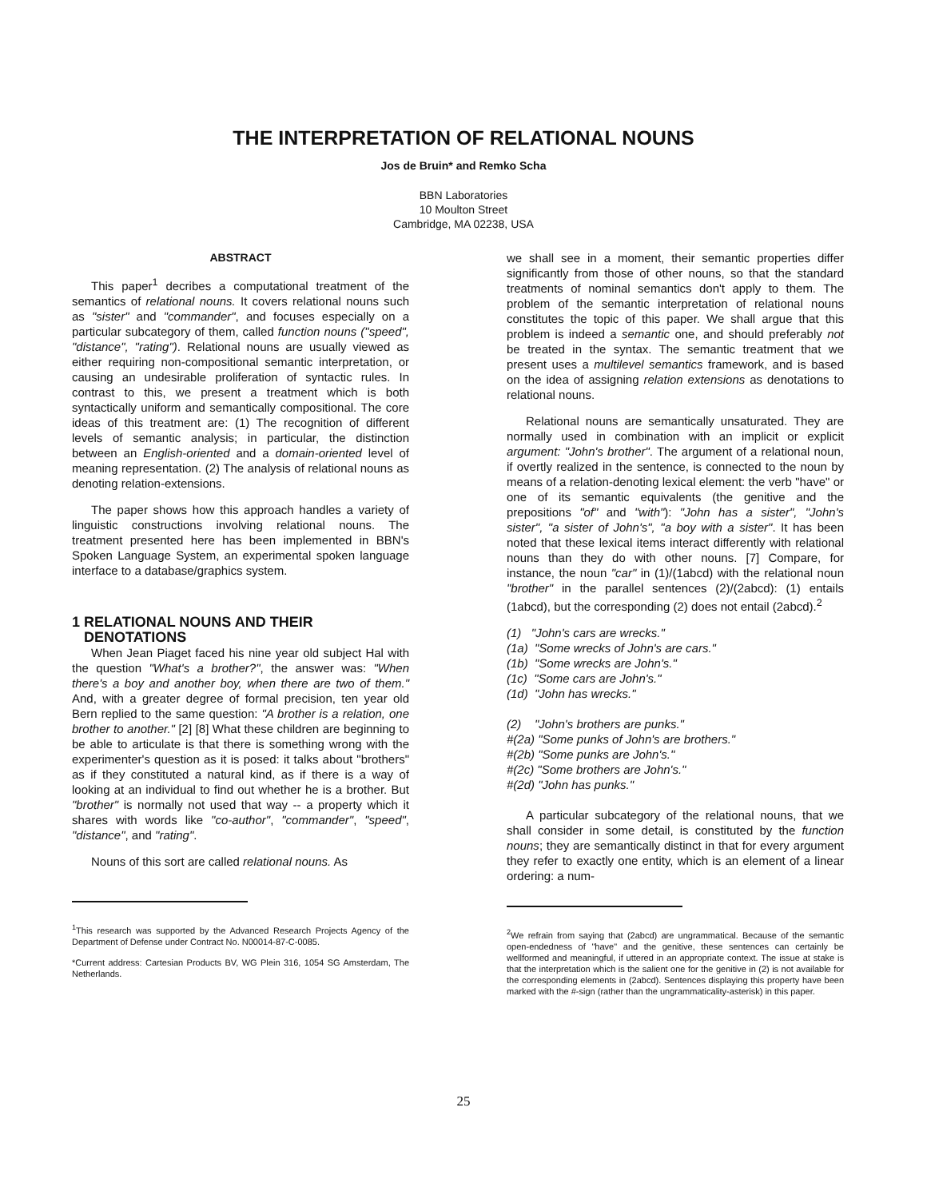THE INTERPRETATION OF RELATIONAL NOUNS
Jos de Bruin* and Remko Scha
BBN Laboratories
10 Moulton Street
Cambridge, MA 02238, USA
ABSTRACT
This paper<sup>1</sup> decribes a computational treatment of the semantics of relational nouns. It covers relational nouns such as "sister" and "commander", and focuses especially on a particular subcategory of them, called function nouns ("speed", "distance", "rating"). Relational nouns are usually viewed as either requiring non-compositional semantic interpretation, or causing an undesirable proliferation of syntactic rules. In contrast to this, we present a treatment which is both syntactically uniform and semantically compositional. The core ideas of this treatment are: (1) The recognition of different levels of semantic analysis; in particular, the distinction between an English-oriented and a domain-oriented level of meaning representation. (2) The analysis of relational nouns as denoting relation-extensions.
The paper shows how this approach handles a variety of linguistic constructions involving relational nouns. The treatment presented here has been implemented in BBN's Spoken Language System, an experimental spoken language interface to a database/graphics system.
1 RELATIONAL NOUNS AND THEIR
DENOTATIONS
When Jean Piaget faced his nine year old subject Hal with the question "What's a brother?", the answer was: "When there's a boy and another boy, when there are two of them." And, with a greater degree of formal precision, ten year old Bern replied to the same question: "A brother is a relation, one brother to another." [2] [8] What these children are beginning to be able to articulate is that there is something wrong with the experimenter's question as it is posed: it talks about "brothers" as if they constituted a natural kind, as if there is a way of looking at an individual to find out whether he is a brother. But "brother" is normally not used that way -- a property which it shares with words like "co-author", "commander", "speed", "distance", and "rating".
Nouns of this sort are called relational nouns. As
<sup>1</sup> This research was supported by the Advanced Research Projects Agency of the Department of Defense under Contract No. N00014-87-C-0085.
*Current address: Cartesian Products BV, WG Plein 316, 1054 SG Amsterdam, The Netherlands.
we shall see in a moment, their semantic properties differ significantly from those of other nouns, so that the standard treatments of nominal semantics don't apply to them. The problem of the semantic interpretation of relational nouns constitutes the topic of this paper. We shall argue that this problem is indeed a semantic one, and should preferably not be treated in the syntax. The semantic treatment that we present uses a multilevel semantics framework, and is based on the idea of assigning relation extensions as denotations to relational nouns.
Relational nouns are semantically unsaturated. They are normally used in combination with an implicit or explicit argument: "John's brother". The argument of a relational noun, if overtly realized in the sentence, is connected to the noun by means of a relation-denoting lexical element: the verb "have" or one of its semantic equivalents (the genitive and the prepositions "of" and "with"): "John has a sister", "John's sister", "a sister of John's", "a boy with a sister". It has been noted that these lexical items interact differently with relational nouns than they do with other nouns. [7] Compare, for instance, the noun "car" in (1)/(1abcd) with the relational noun "brother" in the parallel sentences (2)/(2abcd): (1) entails (1abcd), but the corresponding (2) does not entail (2abcd).<sup>2</sup>
(1) "John's cars are wrecks."
(1a) "Some wrecks of John's are cars."
(1b) "Some wrecks are John's."
(1c) "Some cars are John's."
(1d) "John has wrecks."
(2) "John's brothers are punks."
#(2a) "Some punks of John's are brothers."
#(2b) "Some punks are John's."
#(2c) "Some brothers are John's."
#(2d) "John has punks."
A particular subcategory of the relational nouns, that we shall consider in some detail, is constituted by the function nouns; they are semantically distinct in that for every argument they refer to exactly one entity, which is an element of a linear ordering: a num-
<sup>2</sup> We refrain from saying that (2abcd) are ungrammatical. Because of the semantic open-endedness of "have" and the genitive, these sentences can certainly be wellformed and meaningful, if uttered in an appropriate context. The issue at stake is that the interpretation which is the salient one for the genitive in (2) is not available for the corresponding elements in (2abcd). Sentences displaying this property have been marked with the #-sign (rather than the ungrammaticality-asterisk) in this paper.
25